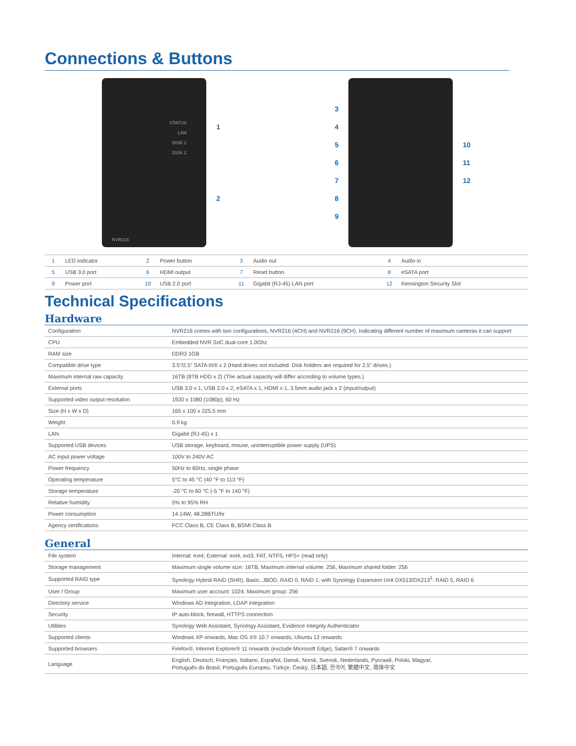Connections & Buttons
NVR216
STATUS
LAN
DISK 1
DISK 2
1
2
3
4
5
6
7
8
9
10
11
12
| 1 | LED indicator | 2 | Power button | 3 | Audio out | 4 | Audio in |
| 5 | USB 3.0 port | 6 | HDMI output | 7 | Reset button | 8 | eSATA port |
| 9 | Power port | 10 | USB 2.0 port | 11 | Gigabit (RJ-45) LAN port | 12 | Kensington Security Slot |
Technical Specifications
Hardware
| Configuration | NVR216 comes with two configurations, NVR216 (4CH) and NVR216 (9CH). Indicating different number of maximum cameras it can support |
| CPU | Embedded NVR SoC dual-core 1.0Ghz |
| RAM size | DDR3 1GB |
| Compatible drive type | 3.5”/2.5” SATA III/II x 2 (Hard drives not included. Disk holders are required for 2.5” drives.) |
| Maximum internal raw capacity | 16TB (8TB HDD x 2) (The actual capacity will differ according to volume types.) |
| External ports | USB 3.0 x 1, USB 2.0 x 2, eSATA x 1, HDMI x 1, 3.5mm audio jack x 2 (input/output) |
| Supported video output resolution | 1920 x 1080 (1080p), 60 Hz |
| Size (H x W x D) | 165 x 100 x 225.5 mm |
| Weight | 0.9 kg |
| LAN | Gigabit (RJ-45) x 1 |
| Supported USB devices | USB storage, keyboard, mouse, uninterruptible power supply (UPS) |
| AC input power voltage | 100V to 240V AC |
| Power frequency | 50Hz to 60Hz, single phase |
| Operating temperature | 5°C to 45 °C (40 °F to 113 °F) |
| Storage temperature | -20 °C to 60 °C (-5 °F to 140 °F) |
| Relative humidity | 5% to 95% RH |
| Power consumption | 14.14W, 48.28BTU/hr |
| Agency certifications | FCC Class B, CE Class B, BSMI Class B |
General
| File system | Internal: ext4; External: ext4, ext3, FAT, NTFS, HFS+ (read only) |
| Storage management | Maximum single volume size: 16TB, Maximum internal volume: 256, Maximum shared folder: 256 |
| Supported RAID type | Synology Hybrid RAID (SHR), Basic, JBOD, RAID 0, RAID 1; with Synology Expansion Unit DX513/DX213<sup>1</sup>: RAID 5, RAID 6 |
| User / Group | Maximum user account: 1024, Maximum group: 256 |
| Directory service | Windows AD Integration, LDAP integration |
| Security | IP auto-block, firewall, HTTPS connection |
| Utilities | Synology Web Assistant, Synology Assistant, Evidence Integrity Authenticator |
| Supported clients | Windows XP onwards, Mac OS X® 10.7 onwards, Ubuntu 12 onwards |
| Supported browsers | Firefox®, Internet Explorer® 11 onwards (exclude Microsoft Edge), Safari® 7 onwards |
| Language | English, Deutsch, Français, Italiano, Español, Dansk, Norsk, Svensk, Nederlands, Русский, Polski, Magyar, Português do Brasil, Português Europeu, Türkçe, Český, 日本語, 한국어, 繁體中文, 简体中文 |